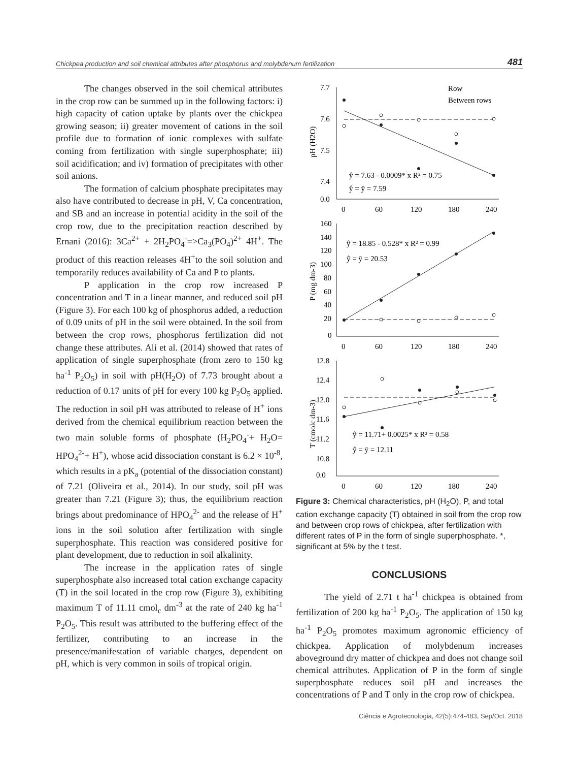Chickpea production and soil chemical attributes after phosphorus and molybdenum fertilization 481
The changes observed in the soil chemical attributes in the crop row can be summed up in the following factors: i) high capacity of cation uptake by plants over the chickpea growing season; ii) greater movement of cations in the soil profile due to formation of ionic complexes with sulfate coming from fertilization with single superphosphate; iii) soil acidification; and iv) formation of precipitates with other soil anions.
The formation of calcium phosphate precipitates may also have contributed to decrease in pH, V, Ca concentration, and SB and an increase in potential acidity in the soil of the crop row, due to the precipitation reaction described by Ernani (2016): 3Ca<sup>2+</sup> + 2H<sub>2</sub>PO<sub>4</sub><sup>-</sup>=>Ca<sub>3</sub>(PO<sub>4</sub>)<sup>2+</sup> 4H<sup>+</sup>. The product of this reaction releases 4H<sup>+</sup>to the soil solution and temporarily reduces availability of Ca and P to plants.
P application in the crop row increased P concentration and T in a linear manner, and reduced soil pH (Figure 3). For each 100 kg of phosphorus added, a reduction of 0.09 units of pH in the soil were obtained. In the soil from between the crop rows, phosphorus fertilization did not change these attributes. Ali et al. (2014) showed that rates of application of single superphosphate (from zero to 150 kg ha<sup>-1</sup> P<sub>2</sub>O<sub>5</sub>) in soil with pH(H<sub>2</sub>O) of 7.73 brought about a reduction of 0.17 units of pH for every 100 kg P<sub>2</sub>O<sub>5</sub> applied. The reduction in soil pH was attributed to release of H<sup>+</sup> ions derived from the chemical equilibrium reaction between the two main soluble forms of phosphate (H<sub>2</sub>PO<sub>4</sub><sup>-</sup>+ H<sub>2</sub>O= HPO<sub>4</sub><sup>2-</sup>+ H<sup>+</sup>), whose acid dissociation constant is 6.2 × 10<sup>-8</sup>, which results in a pK<sub>a</sub> (potential of the dissociation constant) of 7.21 (Oliveira et al., 2014). In our study, soil pH was greater than 7.21 (Figure 3); thus, the equilibrium reaction brings about predominance of HPO<sub>4</sub><sup>2-</sup> and the release of H<sup>+</sup> ions in the soil solution after fertilization with single superphosphate. This reaction was considered positive for plant development, due to reduction in soil alkalinity.
The increase in the application rates of single superphosphate also increased total cation exchange capacity (T) in the soil located in the crop row (Figure 3), exhibiting maximum T of 11.11 cmol<sub>c</sub> dm<sup>-3</sup> at the rate of 240 kg ha<sup>-1</sup> P<sub>2</sub>O<sub>5</sub>. This result was attributed to the buffering effect of the fertilizer, contributing to an increase in the presence/manifestation of variable charges, dependent on pH, which is very common in soils of tropical origin.
Row
Between rows
7.7
7.6
7.5
7.4
0.0
pH (H2O)
ŷ = 7.63 - 0.0009* x R² = 0.75
ŷ = ȳ = 7.59
0
60
120
180
240
160
140
120
100
80
60
40
20
0
P (mg dm-3)
ŷ = 18.85 - 0.528* x R² = 0.99
ŷ = ȳ = 20.53
0
60
120
180
240
12.8
12.4
12.0
11.6
11.2
10.8
0.0
T (cmolc dm-3)
ŷ = 11.71+ 0.0025* x R² = 0.58
ŷ = ȳ = 12.11
0
60
120
180
240
Figure 3: Chemical characteristics, pH (H<sub>2</sub>O), P, and total cation exchange capacity (T) obtained in soil from the crop row and between crop rows of chickpea, after fertilization with different rates of P in the form of single superphosphate. *, significant at 5% by the t test.
CONCLUSIONS
The yield of 2.71 t ha<sup>-1</sup> chickpea is obtained from fertilization of 200 kg ha<sup>-1</sup> P<sub>2</sub>O<sub>5</sub>. The application of 150 kg ha<sup>-1</sup> P<sub>2</sub>O<sub>5</sub> promotes maximum agronomic efficiency of chickpea. Application of molybdenum increases aboveground dry matter of chickpea and does not change soil chemical attributes. Application of P in the form of single superphosphate reduces soil pH and increases the concentrations of P and T only in the crop row of chickpea.
Ciência e Agrotecnologia, 42(5):474-483, Sep/Oct. 2018